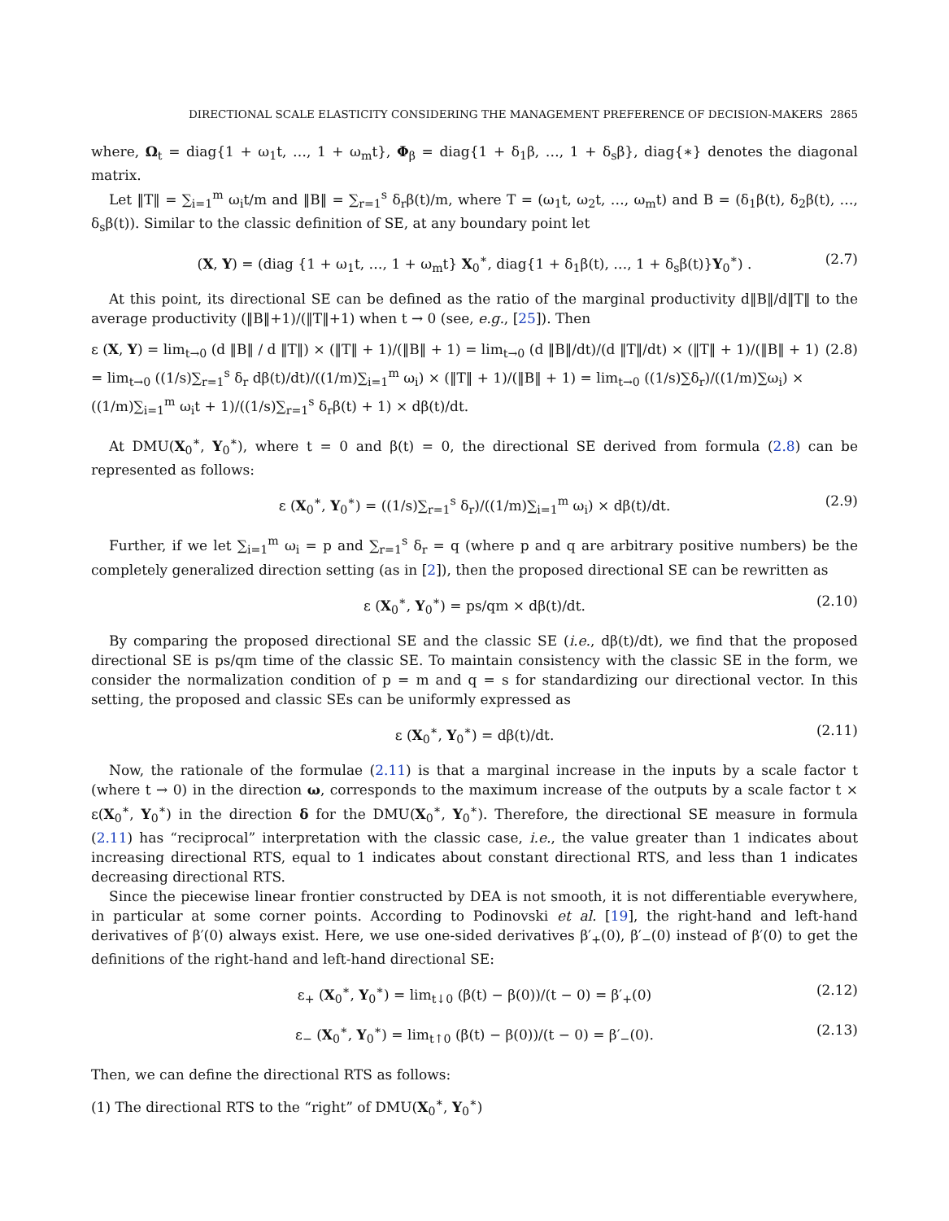DIRECTIONAL SCALE ELASTICITY CONSIDERING THE MANAGEMENT PREFERENCE OF DECISION-MAKERS 2865
where, Ω<sub>t</sub> = diag{1 + ω<sub>1</sub>t, …, 1 + ω<sub>m</sub>t}, Φ<sub>β</sub> = diag{1 + δ<sub>1</sub>β, …, 1 + δ<sub>s</sub>β}, diag{∗} denotes the diagonal matrix.
Let ‖T‖ = ∑<sub>i=1</sub><sup>m</sup> ω<sub>i</sub>t/m and ‖B‖ = ∑<sub>r=1</sub><sup>s</sup> δ<sub>r</sub>β(t)/m, where T = (ω<sub>1</sub>t, ω<sub>2</sub>t, …, ω<sub>m</sub>t) and B = (δ<sub>1</sub>β(t), δ<sub>2</sub>β(t), …, δ<sub>s</sub>β(t)). Similar to the classic definition of SE, at any boundary point let
(X, Y) = (diag {1 + ω<sub>1</sub>t, …, 1 + ω<sub>m</sub>t} X<sub>0</sub><sup>∗</sup>, diag{1 + δ<sub>1</sub>β(t), …, 1 + δ<sub>s</sub>β(t)}Y<sub>0</sub><sup>∗</sup>) . (2.7)
At this point, its directional SE can be defined as the ratio of the marginal productivity d‖B‖/d‖T‖ to the average productivity (‖B‖+1)/(‖T‖+1) when t → 0 (see, e.g., [25]). Then
ε (X, Y) = lim<sub>t→0</sub> (d ‖B‖ / d ‖T‖) × (‖T‖ + 1)/(‖B‖ + 1) = lim<sub>t→0</sub> (d ‖B‖/dt)/(d ‖T‖/dt) × (‖T‖ + 1)/(‖B‖ + 1)
= lim<sub>t→0</sub> ((1/s)∑<sub>r=1</sub><sup>s</sup> δ<sub>r</sub> dβ(t)/dt)/((1/m)∑<sub>i=1</sub><sup>m</sup> ω<sub>i</sub>) × (‖T‖ + 1)/(‖B‖ + 1) = lim<sub>t→0</sub> ((1/s)∑δ<sub>r</sub>)/((1/m)∑ω<sub>i</sub>) × ((1/m)∑<sub>i=1</sub><sup>m</sup> ω<sub>i</sub>t + 1)/((1/s)∑<sub>r=1</sub><sup>s</sup> δ<sub>r</sub>β(t) + 1) × dβ(t)/dt. (2.8)
At DMU(X<sub>0</sub><sup>∗</sup>, Y<sub>0</sub><sup>∗</sup>), where t = 0 and β(t) = 0, the directional SE derived from formula (2.8) can be represented as follows:
ε (X<sub>0</sub><sup>∗</sup>, Y<sub>0</sub><sup>∗</sup>) = ((1/s)∑<sub>r=1</sub><sup>s</sup> δ<sub>r</sub>)/((1/m)∑<sub>i=1</sub><sup>m</sup> ω<sub>i</sub>) × dβ(t)/dt. (2.9)
Further, if we let ∑<sub>i=1</sub><sup>m</sup> ω<sub>i</sub> = p and ∑<sub>r=1</sub><sup>s</sup> δ<sub>r</sub> = q (where p and q are arbitrary positive numbers) be the completely generalized direction setting (as in [2]), then the proposed directional SE can be rewritten as
ε (X<sub>0</sub><sup>∗</sup>, Y<sub>0</sub><sup>∗</sup>) = ps/qm × dβ(t)/dt. (2.10)
By comparing the proposed directional SE and the classic SE (i.e., dβ(t)/dt), we find that the proposed directional SE is ps/qm time of the classic SE. To maintain consistency with the classic SE in the form, we consider the normalization condition of p = m and q = s for standardizing our directional vector. In this setting, the proposed and classic SEs can be uniformly expressed as
ε (X<sub>0</sub><sup>∗</sup>, Y<sub>0</sub><sup>∗</sup>) = dβ(t)/dt. (2.11)
Now, the rationale of the formulae (2.11) is that a marginal increase in the inputs by a scale factor t (where t → 0) in the direction ω, corresponds to the maximum increase of the outputs by a scale factor t × ε(X<sub>0</sub><sup>∗</sup>, Y<sub>0</sub><sup>∗</sup>) in the direction δ for the DMU(X<sub>0</sub><sup>∗</sup>, Y<sub>0</sub><sup>∗</sup>). Therefore, the directional SE measure in formula (2.11) has “reciprocal” interpretation with the classic case, i.e., the value greater than 1 indicates about increasing directional RTS, equal to 1 indicates about constant directional RTS, and less than 1 indicates decreasing directional RTS.
Since the piecewise linear frontier constructed by DEA is not smooth, it is not differentiable everywhere, in particular at some corner points. According to Podinovski et al. [19], the right-hand and left-hand derivatives of β′(0) always exist. Here, we use one-sided derivatives β′<sub>+</sub>(0), β′<sub>−</sub>(0) instead of β′(0) to get the definitions of the right-hand and left-hand directional SE:
ε<sub>+</sub> (X<sub>0</sub><sup>∗</sup>, Y<sub>0</sub><sup>∗</sup>) = lim<sub>t↓0</sub> (β(t) − β(0))/(t − 0) = β′<sub>+</sub>(0) (2.12)
ε<sub>−</sub> (X<sub>0</sub><sup>∗</sup>, Y<sub>0</sub><sup>∗</sup>) = lim<sub>t↑0</sub> (β(t) − β(0))/(t − 0) = β′<sub>−</sub>(0). (2.13)
Then, we can define the directional RTS as follows:
(1) The directional RTS to the “right” of DMU(X<sub>0</sub><sup>∗</sup>, Y<sub>0</sub><sup>∗</sup>)